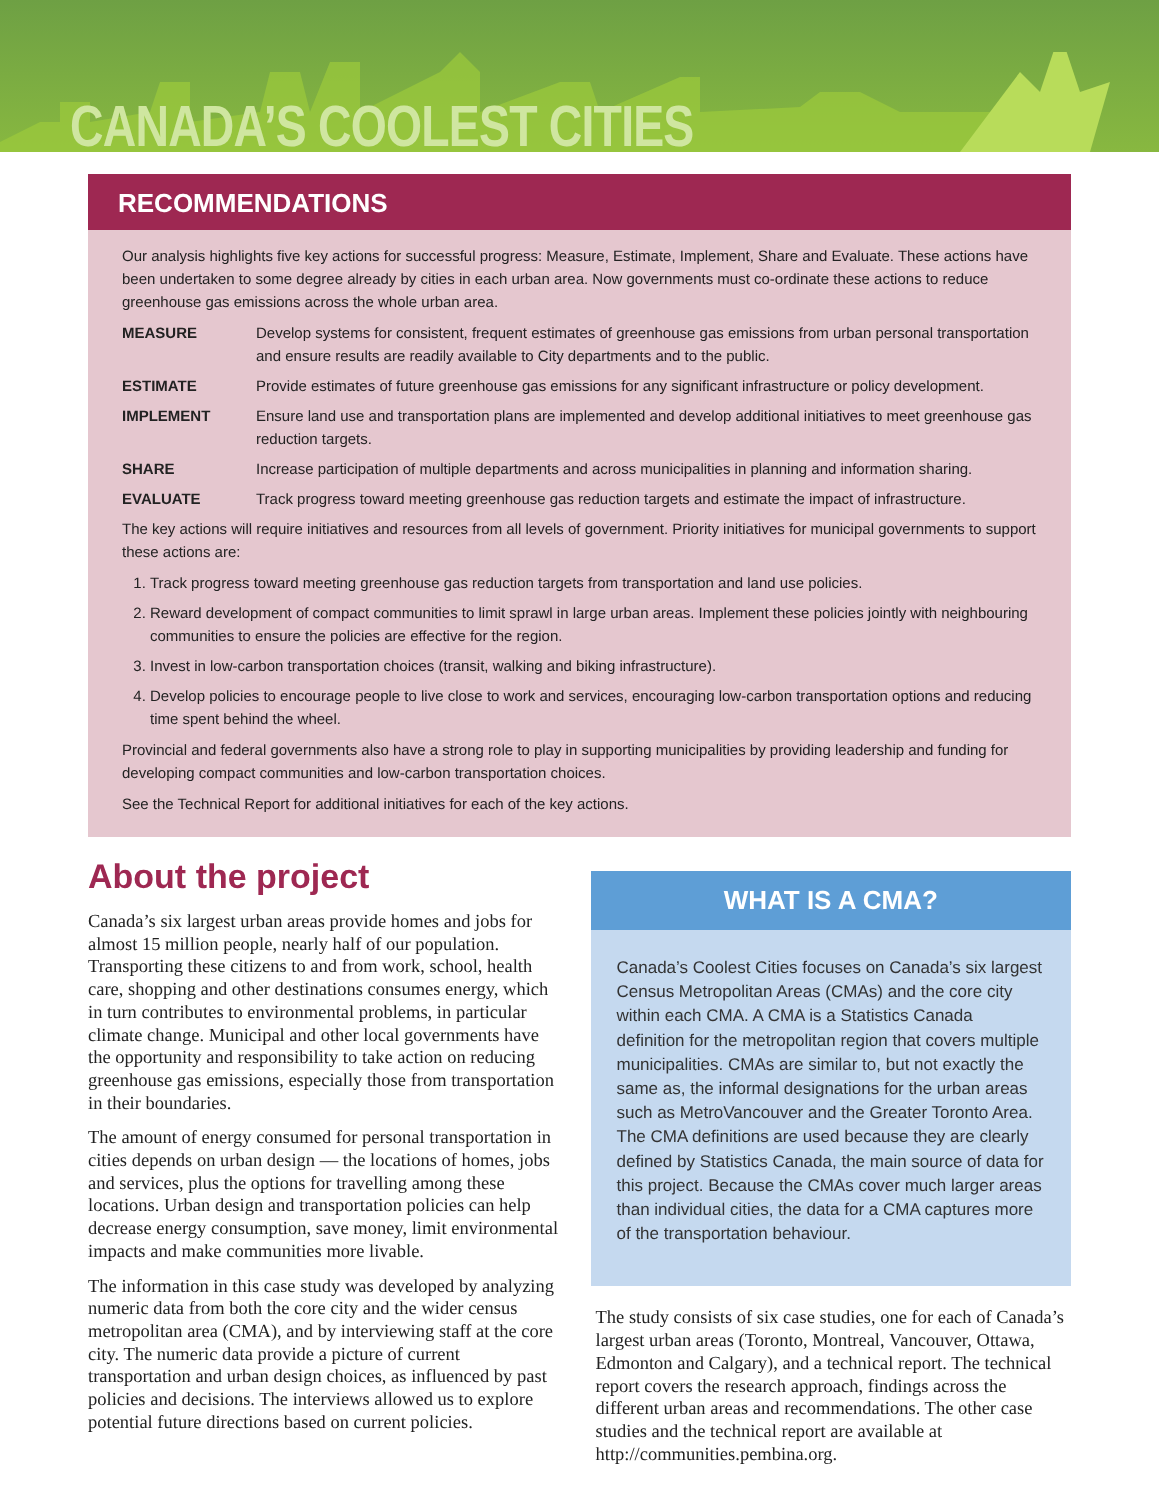CANADA’S COOLEST CITIES
RECOMMENDATIONS
Our analysis highlights five key actions for successful progress: Measure, Estimate, Implement, Share and Evaluate. These actions have been undertaken to some degree already by cities in each urban area. Now governments must co-ordinate these actions to reduce greenhouse gas emissions across the whole urban area.
MEASURE Develop systems for consistent, frequent estimates of greenhouse gas emissions from urban personal transportation and ensure results are readily available to City departments and to the public.
ESTIMATE Provide estimates of future greenhouse gas emissions for any significant infrastructure or policy development.
IMPLEMENT Ensure land use and transportation plans are implemented and develop additional initiatives to meet greenhouse gas reduction targets.
SHARE Increase participation of multiple departments and across municipalities in planning and information sharing.
EVALUATE Track progress toward meeting greenhouse gas reduction targets and estimate the impact of infrastructure.
The key actions will require initiatives and resources from all levels of government. Priority initiatives for municipal governments to support these actions are:
1. Track progress toward meeting greenhouse gas reduction targets from transportation and land use policies.
2. Reward development of compact communities to limit sprawl in large urban areas. Implement these policies jointly with neighbouring communities to ensure the policies are effective for the region.
3. Invest in low-carbon transportation choices (transit, walking and biking infrastructure).
4. Develop policies to encourage people to live close to work and services, encouraging low-carbon transportation options and reducing time spent behind the wheel.
Provincial and federal governments also have a strong role to play in supporting municipalities by providing leadership and funding for developing compact communities and low-carbon transportation choices.
See the Technical Report for additional initiatives for each of the key actions.
About the project
Canada’s six largest urban areas provide homes and jobs for almost 15 million people, nearly half of our population. Transporting these citizens to and from work, school, health care, shopping and other destinations consumes energy, which in turn contributes to environmental problems, in particular climate change. Municipal and other local governments have the opportunity and responsibility to take action on reducing greenhouse gas emissions, especially those from transportation in their boundaries.
The amount of energy consumed for personal transportation in cities depends on urban design — the locations of homes, jobs and services, plus the options for travelling among these locations. Urban design and transportation policies can help decrease energy consumption, save money, limit environmental impacts and make communities more livable.
The information in this case study was developed by analyzing numeric data from both the core city and the wider census metropolitan area (CMA), and by interviewing staff at the core city. The numeric data provide a picture of current transportation and urban design choices, as influenced by past policies and decisions. The interviews allowed us to explore potential future directions based on current policies.
WHAT IS A CMA?
Canada’s Coolest Cities focuses on Canada’s six largest Census Metropolitan Areas (CMAs) and the core city within each CMA. A CMA is a Statistics Canada definition for the metropolitan region that covers multiple municipalities. CMAs are similar to, but not exactly the same as, the informal designations for the urban areas such as MetroVancouver and the Greater Toronto Area. The CMA definitions are used because they are clearly defined by Statistics Canada, the main source of data for this project. Because the CMAs cover much larger areas than individual cities, the data for a CMA captures more of the transportation behaviour.
The study consists of six case studies, one for each of Canada’s largest urban areas (Toronto, Montreal, Vancouver, Ottawa, Edmonton and Calgary), and a technical report. The technical report covers the research approach, findings across the different urban areas and recommendations. The other case studies and the technical report are available at http://communities.pembina.org.